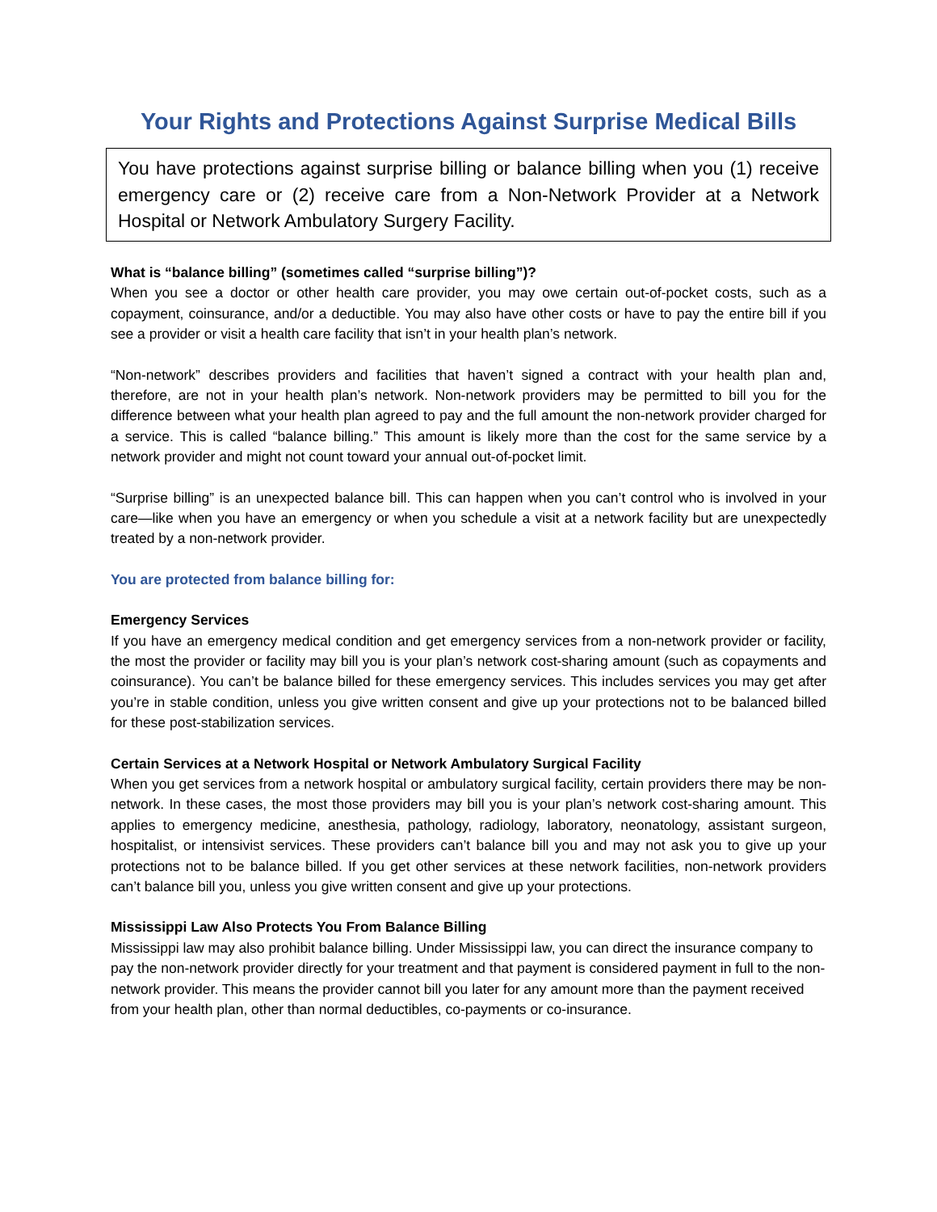Your Rights and Protections Against Surprise Medical Bills
You have protections against surprise billing or balance billing when you (1) receive emergency care or (2) receive care from a Non-Network Provider at a Network Hospital or Network Ambulatory Surgery Facility.
What is “balance billing” (sometimes called “surprise billing”)?
When you see a doctor or other health care provider, you may owe certain out-of-pocket costs, such as a copayment, coinsurance, and/or a deductible. You may also have other costs or have to pay the entire bill if you see a provider or visit a health care facility that isn’t in your health plan’s network.
“Non-network” describes providers and facilities that haven’t signed a contract with your health plan and, therefore, are not in your health plan’s network. Non-network providers may be permitted to bill you for the difference between what your health plan agreed to pay and the full amount the non-network provider charged for a service. This is called “balance billing.” This amount is likely more than the cost for the same service by a network provider and might not count toward your annual out-of-pocket limit.
“Surprise billing” is an unexpected balance bill. This can happen when you can’t control who is involved in your care—like when you have an emergency or when you schedule a visit at a network facility but are unexpectedly treated by a non-network provider.
You are protected from balance billing for:
Emergency Services
If you have an emergency medical condition and get emergency services from a non-network provider or facility, the most the provider or facility may bill you is your plan’s network cost-sharing amount (such as copayments and coinsurance). You can’t be balance billed for these emergency services. This includes services you may get after you’re in stable condition, unless you give written consent and give up your protections not to be balanced billed for these post-stabilization services.
Certain Services at a Network Hospital or Network Ambulatory Surgical Facility
When you get services from a network hospital or ambulatory surgical facility, certain providers there may be non-network. In these cases, the most those providers may bill you is your plan’s network cost-sharing amount. This applies to emergency medicine, anesthesia, pathology, radiology, laboratory, neonatology, assistant surgeon, hospitalist, or intensivist services. These providers can’t balance bill you and may not ask you to give up your protections not to be balance billed. If you get other services at these network facilities, non-network providers can’t balance bill you, unless you give written consent and give up your protections.
Mississippi Law Also Protects You From Balance Billing
Mississippi law may also prohibit balance billing. Under Mississippi law, you can direct the insurance company to pay the non-network provider directly for your treatment and that payment is considered payment in full to the non-network provider. This means the provider cannot bill you later for any amount more than the payment received from your health plan, other than normal deductibles, co-payments or co-insurance.